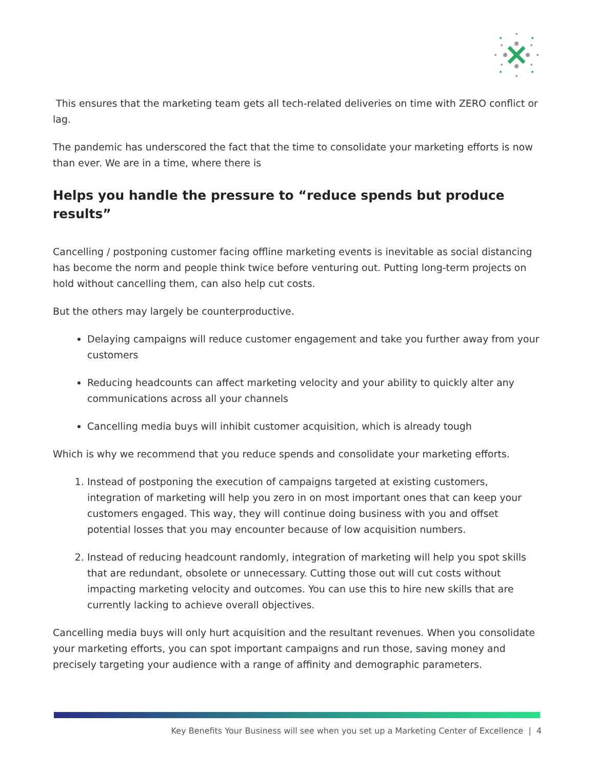This ensures that the marketing team gets all tech-related deliveries on time with ZERO conflict or lag.
The pandemic has underscored the fact that the time to consolidate your marketing efforts is now than ever. We are in a time, where there is
Helps you handle the pressure to “reduce spends but produce results”
Cancelling / postponing customer facing offline marketing events is inevitable as social distancing has become the norm and people think twice before venturing out. Putting long-term projects on hold without cancelling them, can also help cut costs.
But the others may largely be counterproductive.
Delaying campaigns will reduce customer engagement and take you further away from your customers
Reducing headcounts can affect marketing velocity and your ability to quickly alter any communications across all your channels
Cancelling media buys will inhibit customer acquisition, which is already tough
Which is why we recommend that you reduce spends and consolidate your marketing efforts.
1. Instead of postponing the execution of campaigns targeted at existing customers, integration of marketing will help you zero in on most important ones that can keep your customers engaged. This way, they will continue doing business with you and offset potential losses that you may encounter because of low acquisition numbers.
2. Instead of reducing headcount randomly, integration of marketing will help you spot skills that are redundant, obsolete or unnecessary. Cutting those out will cut costs without impacting marketing velocity and outcomes. You can use this to hire new skills that are currently lacking to achieve overall objectives.
Cancelling media buys will only hurt acquisition and the resultant revenues. When you consolidate your marketing efforts, you can spot important campaigns and run those, saving money and precisely targeting your audience with a range of affinity and demographic parameters.
Key Benefits Your Business will see when you set up a Marketing Center of Excellence | 4